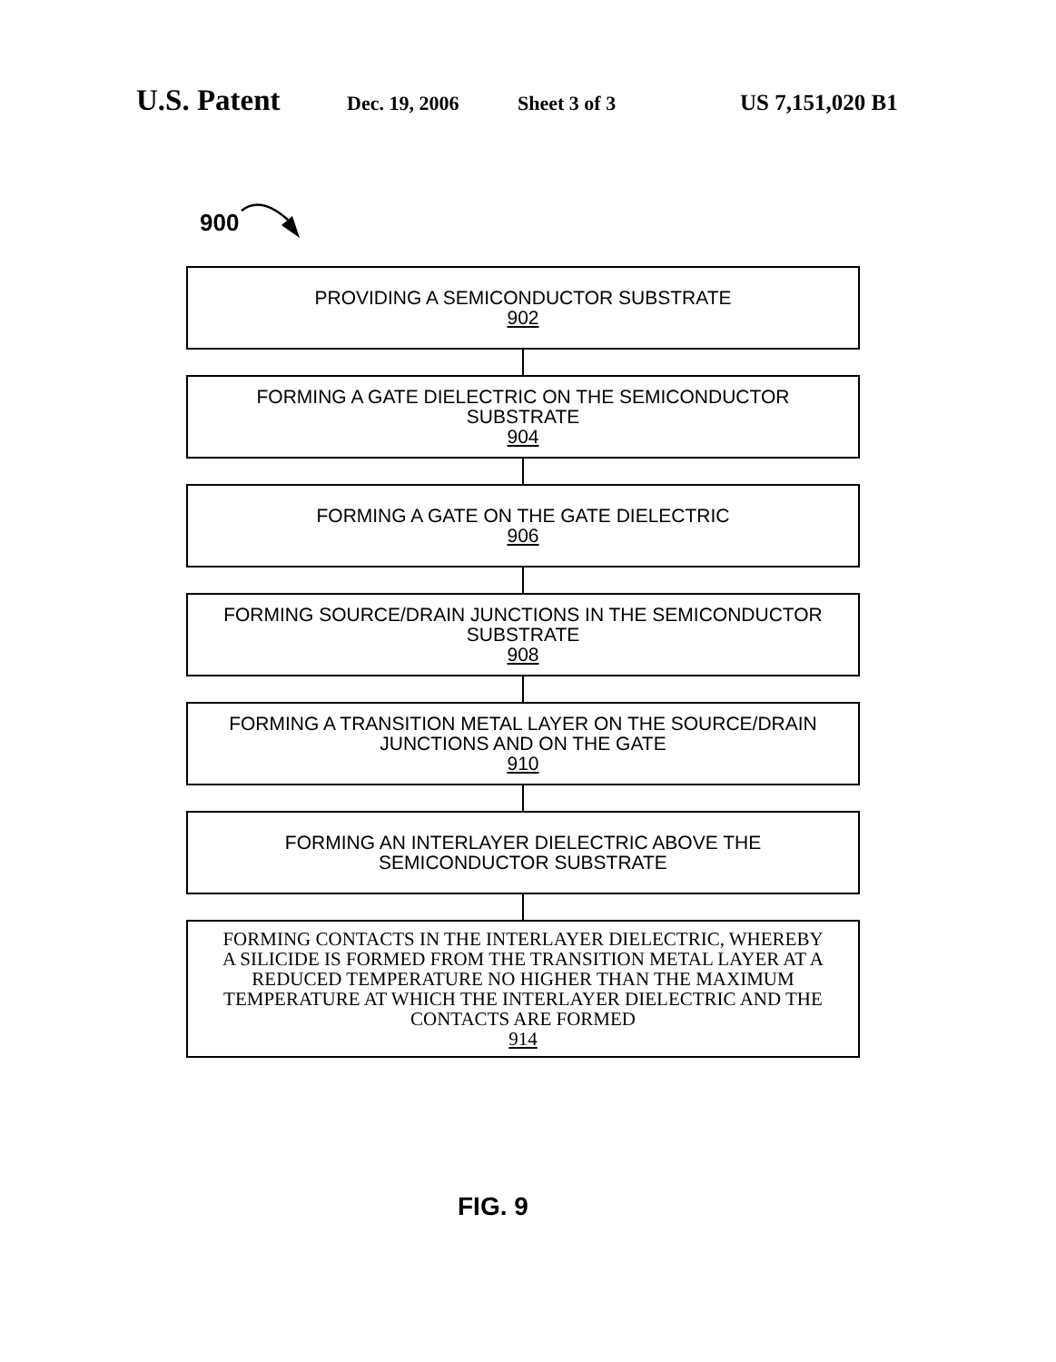U.S. Patent Dec. 19, 2006 Sheet 3 of 3 US 7,151,020 B1
900
PROVIDING A SEMICONDUCTOR SUBSTRATE
902
FORMING A GATE DIELECTRIC ON THE SEMICONDUCTOR
SUBSTRATE
904
FORMING A GATE ON THE GATE DIELECTRIC
906
FORMING SOURCE/DRAIN JUNCTIONS IN THE SEMICONDUCTOR
SUBSTRATE
908
FORMING A TRANSITION METAL LAYER ON THE SOURCE/DRAIN
JUNCTIONS AND ON THE GATE
910
FORMING AN INTERLAYER DIELECTRIC ABOVE THE
SEMICONDUCTOR SUBSTRATE
FORMING CONTACTS IN THE INTERLAYER DIELECTRIC, WHEREBY
A SILICIDE IS FORMED FROM THE TRANSITION METAL LAYER AT A
REDUCED TEMPERATURE NO HIGHER THAN THE MAXIMUM
TEMPERATURE AT WHICH THE INTERLAYER DIELECTRIC AND THE
CONTACTS ARE FORMED
914
FIG. 9